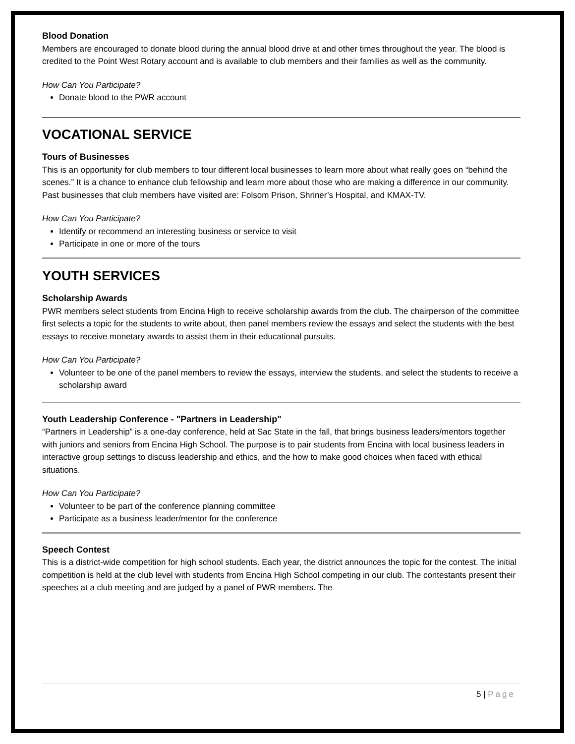Blood Donation
Members are encouraged to donate blood during the annual blood drive at and other times throughout the year. The blood is credited to the Point West Rotary account and is available to club members and their families as well as the community.
How Can You Participate?
Donate blood to the PWR account
VOCATIONAL SERVICE
Tours of Businesses
This is an opportunity for club members to tour different local businesses to learn more about what really goes on “behind the scenes.” It is a chance to enhance club fellowship and learn more about those who are making a difference in our community. Past businesses that club members have visited are: Folsom Prison, Shriner’s Hospital, and KMAX-TV.
How Can You Participate?
Identify or recommend an interesting business or service to visit
Participate in one or more of the tours
YOUTH SERVICES
Scholarship Awards
PWR members select students from Encina High to receive scholarship awards from the club. The chairperson of the committee first selects a topic for the students to write about, then panel members review the essays and select the students with the best essays to receive monetary awards to assist them in their educational pursuits.
How Can You Participate?
Volunteer to be one of the panel members to review the essays, interview the students, and select the students to receive a scholarship award
Youth Leadership Conference - "Partners in Leadership"
“Partners in Leadership” is a one-day conference, held at Sac State in the fall, that brings business leaders/mentors together with juniors and seniors from Encina High School. The purpose is to pair students from Encina with local business leaders in interactive group settings to discuss leadership and ethics, and the how to make good choices when faced with ethical situations.
How Can You Participate?
Volunteer to be part of the conference planning committee
Participate as a business leader/mentor for the conference
Speech Contest
This is a district-wide competition for high school students. Each year, the district announces the topic for the contest. The initial competition is held at the club level with students from Encina High School competing in our club. The contestants present their speeches at a club meeting and are judged by a panel of PWR members. The
5 | Page